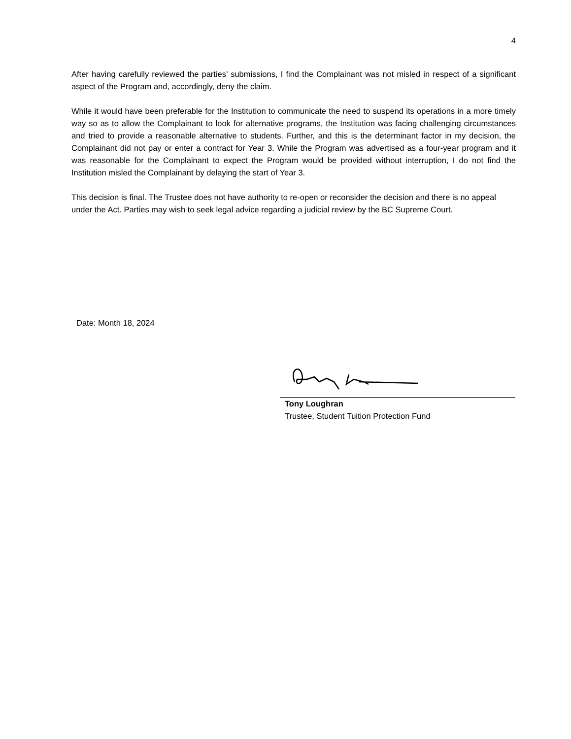4
After having carefully reviewed the parties’ submissions, I find the Complainant was not misled in respect of a significant aspect of the Program and, accordingly, deny the claim.
While it would have been preferable for the Institution to communicate the need to suspend its operations in a more timely way so as to allow the Complainant to look for alternative programs, the Institution was facing challenging circumstances and tried to provide a reasonable alternative to students. Further, and this is the determinant factor in my decision, the Complainant did not pay or enter a contract for Year 3. While the Program was advertised as a four-year program and it was reasonable for the Complainant to expect the Program would be provided without interruption, I do not find the Institution misled the Complainant by delaying the start of Year 3.
This decision is final. The Trustee does not have authority to re-open or reconsider the decision and there is no appeal under the Act. Parties may wish to seek legal advice regarding a judicial review by the BC Supreme Court.
Date: Month 18, 2024
Tony Loughran
Trustee, Student Tuition Protection Fund